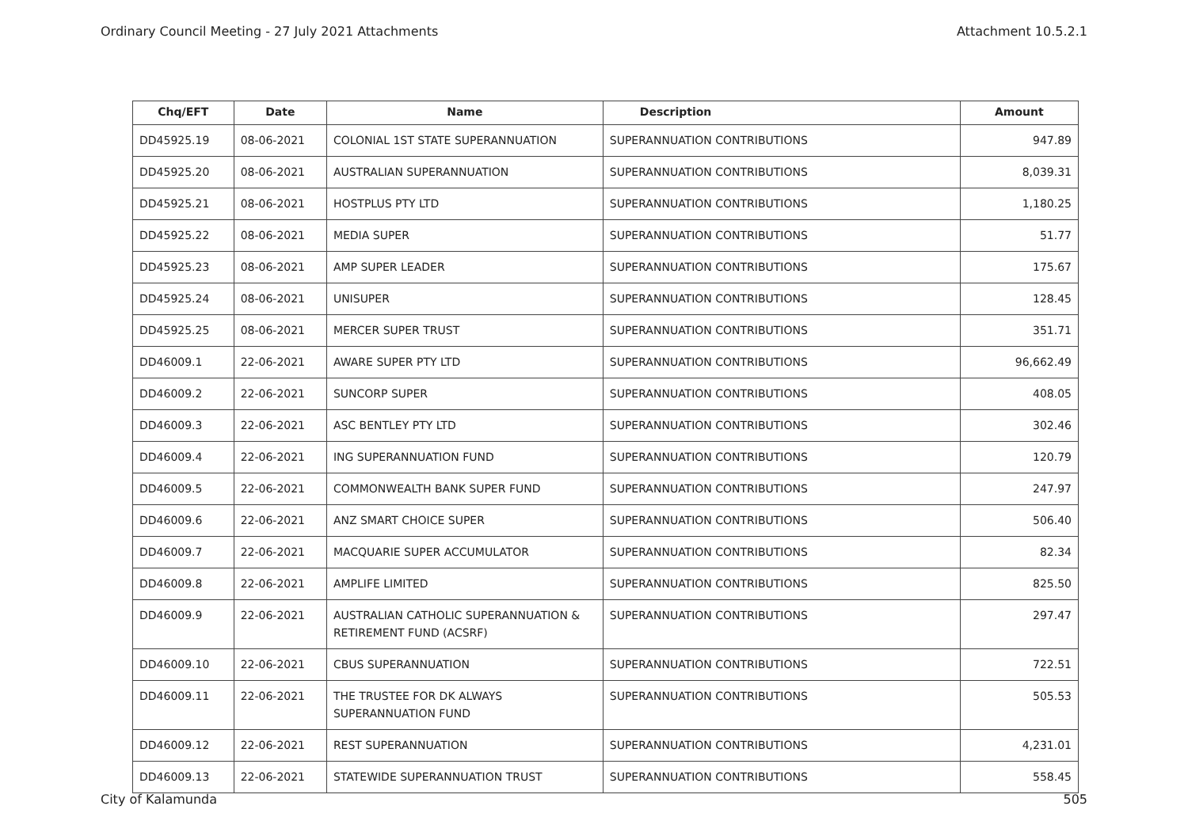Ordinary Council Meeting - 27 July 2021 Attachments Attachment 10.5.2.1
| Chq/EFT | Date | Name | Description | Amount |
| --- | --- | --- | --- | --- |
| DD45925.19 | 08-06-2021 | COLONIAL 1ST STATE SUPERANNUATION | SUPERANNUATION CONTRIBUTIONS | 947.89 |
| DD45925.20 | 08-06-2021 | AUSTRALIAN SUPERANNUATION | SUPERANNUATION CONTRIBUTIONS | 8,039.31 |
| DD45925.21 | 08-06-2021 | HOSTPLUS PTY LTD | SUPERANNUATION CONTRIBUTIONS | 1,180.25 |
| DD45925.22 | 08-06-2021 | MEDIA SUPER | SUPERANNUATION CONTRIBUTIONS | 51.77 |
| DD45925.23 | 08-06-2021 | AMP SUPER LEADER | SUPERANNUATION CONTRIBUTIONS | 175.67 |
| DD45925.24 | 08-06-2021 | UNISUPER | SUPERANNUATION CONTRIBUTIONS | 128.45 |
| DD45925.25 | 08-06-2021 | MERCER SUPER TRUST | SUPERANNUATION CONTRIBUTIONS | 351.71 |
| DD46009.1 | 22-06-2021 | AWARE SUPER PTY LTD | SUPERANNUATION CONTRIBUTIONS | 96,662.49 |
| DD46009.2 | 22-06-2021 | SUNCORP SUPER | SUPERANNUATION CONTRIBUTIONS | 408.05 |
| DD46009.3 | 22-06-2021 | ASC BENTLEY PTY LTD | SUPERANNUATION CONTRIBUTIONS | 302.46 |
| DD46009.4 | 22-06-2021 | ING SUPERANNUATION FUND | SUPERANNUATION CONTRIBUTIONS | 120.79 |
| DD46009.5 | 22-06-2021 | COMMONWEALTH BANK SUPER FUND | SUPERANNUATION CONTRIBUTIONS | 247.97 |
| DD46009.6 | 22-06-2021 | ANZ SMART CHOICE SUPER | SUPERANNUATION CONTRIBUTIONS | 506.40 |
| DD46009.7 | 22-06-2021 | MACQUARIE SUPER ACCUMULATOR | SUPERANNUATION CONTRIBUTIONS | 82.34 |
| DD46009.8 | 22-06-2021 | AMPLIFE LIMITED | SUPERANNUATION CONTRIBUTIONS | 825.50 |
| DD46009.9 | 22-06-2021 | AUSTRALIAN CATHOLIC SUPERANNUATION & RETIREMENT FUND (ACSRF) | SUPERANNUATION CONTRIBUTIONS | 297.47 |
| DD46009.10 | 22-06-2021 | CBUS SUPERANNUATION | SUPERANNUATION CONTRIBUTIONS | 722.51 |
| DD46009.11 | 22-06-2021 | THE TRUSTEE FOR DK ALWAYS SUPERANNUATION FUND | SUPERANNUATION CONTRIBUTIONS | 505.53 |
| DD46009.12 | 22-06-2021 | REST SUPERANNUATION | SUPERANNUATION CONTRIBUTIONS | 4,231.01 |
| DD46009.13 | 22-06-2021 | STATEWIDE SUPERANNUATION TRUST | SUPERANNUATION CONTRIBUTIONS | 558.45 |
City of Kalamunda 505